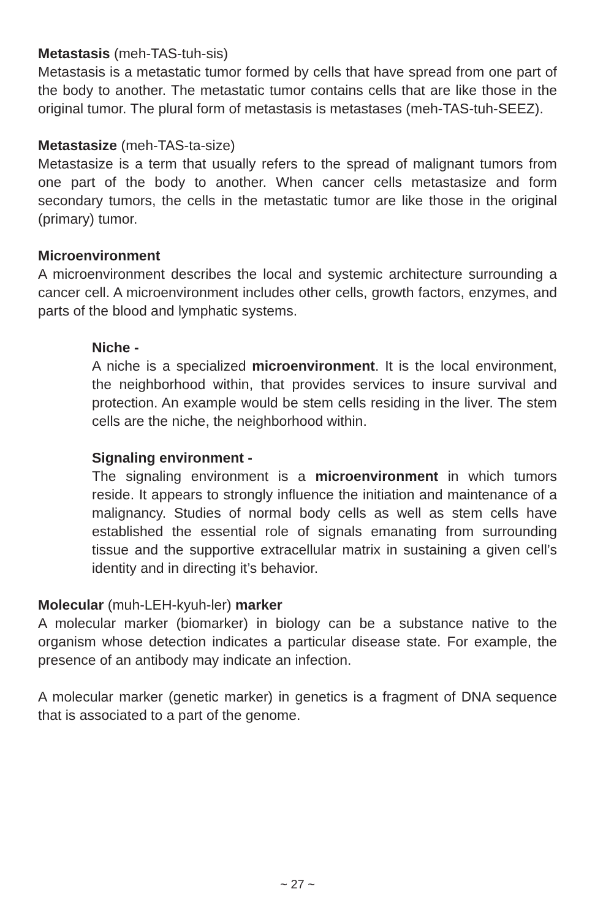Metastasis (meh-TAS-tuh-sis)
Metastasis is a metastatic tumor formed by cells that have spread from one part of the body to another. The metastatic tumor contains cells that are like those in the original tumor. The plural form of metastasis is metastases (meh-TAS-tuh-SEEZ).
Metastasize (meh-TAS-ta-size)
Metastasize is a term that usually refers to the spread of malignant tumors from one part of the body to another. When cancer cells metastasize and form secondary tumors, the cells in the metastatic tumor are like those in the original (primary) tumor.
Microenvironment
A microenvironment describes the local and systemic architecture surrounding a cancer cell. A microenvironment includes other cells, growth factors, enzymes, and parts of the blood and lymphatic systems.
Niche -
A niche is a specialized microenvironment. It is the local environment, the neighborhood within, that provides services to insure survival and protection. An example would be stem cells residing in the liver. The stem cells are the niche, the neighborhood within.
Signaling environment -
The signaling environment is a microenvironment in which tumors reside. It appears to strongly influence the initiation and maintenance of a malignancy. Studies of normal body cells as well as stem cells have established the essential role of signals emanating from surrounding tissue and the supportive extracellular matrix in sustaining a given cell’s identity and in directing it’s behavior.
Molecular (muh-LEH-kyuh-ler) marker
A molecular marker (biomarker) in biology can be a substance native to the organism whose detection indicates a particular disease state. For example, the presence of an antibody may indicate an infection.
A molecular marker (genetic marker) in genetics is a fragment of DNA sequence that is associated to a part of the genome.
~ 27 ~